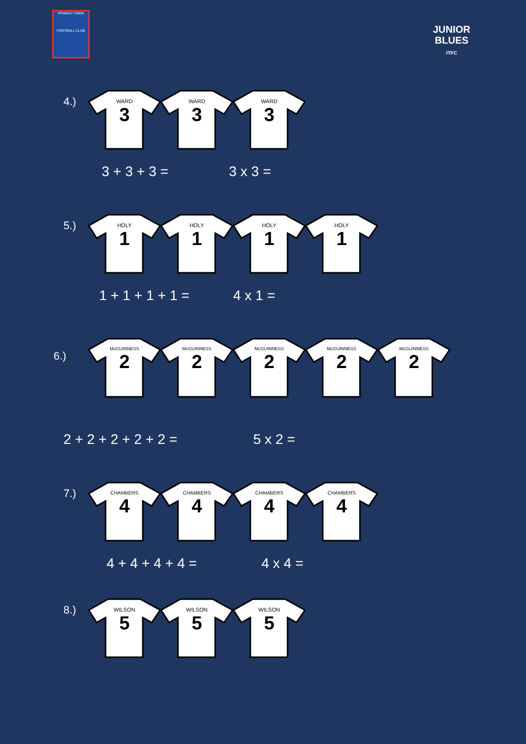IPSWICH TOWN
FOOTBALL CLUB
JUNIOR
BLUES
ITFC
4.)
WARD
3
WARD
3
WARD
3
3 + 3 + 3 = 3 x 3 =
5.)
HOLY
1
HOLY
1
HOLY
1
HOLY
1
1 + 1 + 1 + 1 = 4 x 1 =
6.)
McGUINNESS
2
McGUINNESS
2
McGUINNESS
2
McGUINNESS
2
McGUINNESS
2
2 + 2 + 2 + 2 + 2 = 5 x 2 =
7.)
CHAMBERS
4
CHAMBERS
4
CHAMBERS
4
CHAMBERS
4
4 + 4 + 4 + 4 = 4 x 4 =
8.)
WILSON
5
WILSON
5
WILSON
5